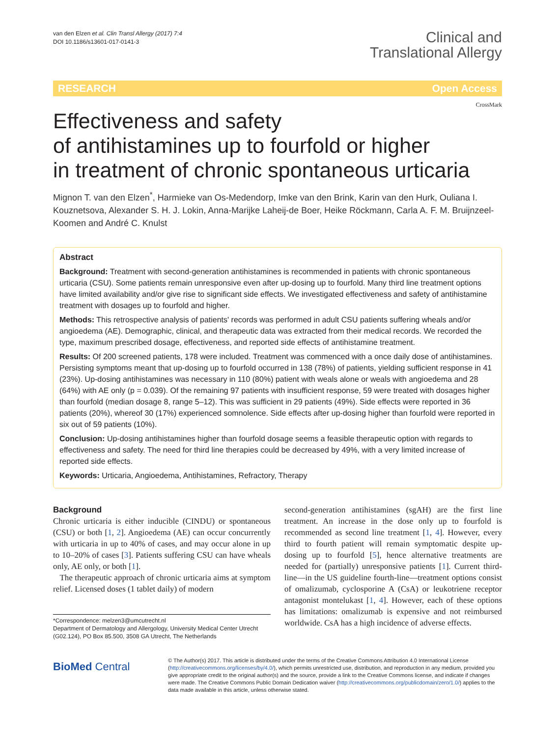van den Elzen et al. Clin Transl Allergy (2017) 7:4
DOI 10.1186/s13601-017-0141-3
Clinical and
Translational Allergy
RESEARCH Open Access
CrossMark
Effectiveness and safety
of antihistamines up to fourfold or higher
in treatment of chronic spontaneous urticaria
Mignon T. van den Elzen<sup>*</sup>, Harmieke van Os-Medendorp, Imke van den Brink, Karin van den Hurk, Ouliana I. Kouznetsova, Alexander S. H. J. Lokin, Anna-Marijke Laheij-de Boer, Heike Röckmann, Carla A. F. M. Bruijnzeel-Koomen and André C. Knulst
Abstract
Background: Treatment with second-generation antihistamines is recommended in patients with chronic spontaneous urticaria (CSU). Some patients remain unresponsive even after up-dosing up to fourfold. Many third line treatment options have limited availability and/or give rise to significant side effects. We investigated effectiveness and safety of antihistamine treatment with dosages up to fourfold and higher.
Methods: This retrospective analysis of patients' records was performed in adult CSU patients suffering wheals and/or angioedema (AE). Demographic, clinical, and therapeutic data was extracted from their medical records. We recorded the type, maximum prescribed dosage, effectiveness, and reported side effects of antihistamine treatment.
Results: Of 200 screened patients, 178 were included. Treatment was commenced with a once daily dose of antihistamines. Persisting symptoms meant that up-dosing up to fourfold occurred in 138 (78%) of patients, yielding sufficient response in 41 (23%). Up-dosing antihistamines was necessary in 110 (80%) patient with weals alone or weals with angioedema and 28 (64%) with AE only (p = 0.039). Of the remaining 97 patients with insufficient response, 59 were treated with dosages higher than fourfold (median dosage 8, range 5–12). This was sufficient in 29 patients (49%). Side effects were reported in 36 patients (20%), whereof 30 (17%) experienced somnolence. Side effects after up-dosing higher than fourfold were reported in six out of 59 patients (10%).
Conclusion: Up-dosing antihistamines higher than fourfold dosage seems a feasible therapeutic option with regards to effectiveness and safety. The need for third line therapies could be decreased by 49%, with a very limited increase of reported side effects.
Keywords: Urticaria, Angioedema, Antihistamines, Refractory, Therapy
Background
Chronic urticaria is either inducible (CINDU) or spontaneous (CSU) or both [1, 2]. Angioedema (AE) can occur concurrently with urticaria in up to 40% of cases, and may occur alone in up to 10–20% of cases [3]. Patients suffering CSU can have wheals only, AE only, or both [1].
The therapeutic approach of chronic urticaria aims at symptom relief. Licensed doses (1 tablet daily) of modern
*Correspondence: melzen3@umcutrecht.nl
Department of Dermatology and Allergology, University Medical Center Utrecht (G02.124), PO Box 85.500, 3508 GA Utrecht, The Netherlands
second-generation antihistamines (sgAH) are the first line treatment. An increase in the dose only up to fourfold is recommended as second line treatment [1, 4]. However, every third to fourth patient will remain symptomatic despite up-dosing up to fourfold [5], hence alternative treatments are needed for (partially) unresponsive patients [1]. Current third-line—in the US guideline fourth-line—treatment options consist of omalizumab, cyclosporine A (CsA) or leukotriene receptor antagonist montelukast [1, 4]. However, each of these options has limitations: omalizumab is expensive and not reimbursed worldwide. CsA has a high incidence of adverse effects.
BioMed Central
© The Author(s) 2017. This article is distributed under the terms of the Creative Commons Attribution 4.0 International License (http://creativecommons.org/licenses/by/4.0/), which permits unrestricted use, distribution, and reproduction in any medium, provided you give appropriate credit to the original author(s) and the source, provide a link to the Creative Commons license, and indicate if changes were made. The Creative Commons Public Domain Dedication waiver (http://creativecommons.org/publicdomain/zero/1.0/) applies to the data made available in this article, unless otherwise stated.